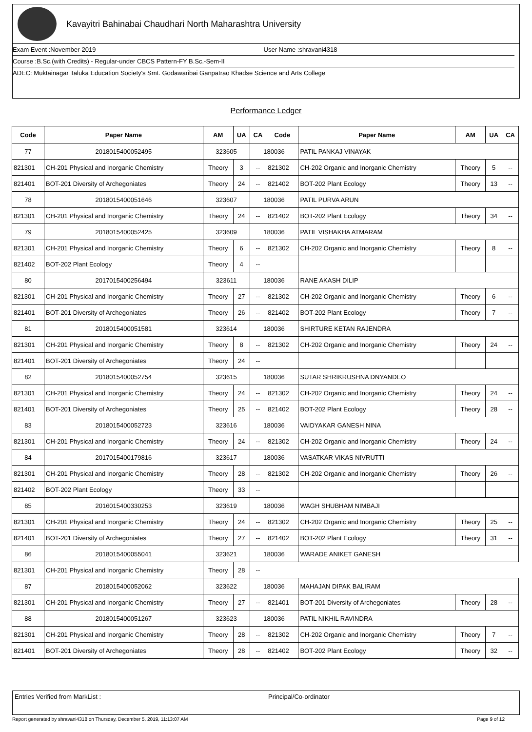Kavayitri Bahinabai Chaudhari North Maharashtra University
Exam Event :November-2019 User Name :shravani4318
Course :B.Sc.(with Credits) - Regular-under CBCS Pattern-FY B.Sc.-Sem-II
ADEC: Muktainagar Taluka Education Society's Smt. Godawaribai Ganpatrao Khadse Science and Arts College
Performance Ledger
| Code | Paper Name | AM | UA | CA | Code | Paper Name | AM | UA | CA |
| --- | --- | --- | --- | --- | --- | --- | --- | --- | --- |
| 77 | 2018015400052495 | 323605 | | 180036 | | PATIL PANKAJ VINAYAK | | | |
| 821301 | CH-201 Physical and Inorganic Chemistry | Theory | 3 | -- | 821302 | CH-202 Organic and Inorganic Chemistry | Theory | 5 | -- |
| 821401 | BOT-201 Diversity of Archegoniates | Theory | 24 | -- | 821402 | BOT-202 Plant Ecology | Theory | 13 | -- |
| 78 | 2018015400051646 | 323607 | | 180036 | | PATIL PURVA ARUN | | | |
| 821301 | CH-201 Physical and Inorganic Chemistry | Theory | 24 | -- | 821402 | BOT-202 Plant Ecology | Theory | 34 | -- |
| 79 | 2018015400052425 | 323609 | | 180036 | | PATIL VISHAKHA ATMARAM | | | |
| 821301 | CH-201 Physical and Inorganic Chemistry | Theory | 6 | -- | 821302 | CH-202 Organic and Inorganic Chemistry | Theory | 8 | -- |
| 821402 | BOT-202 Plant Ecology | Theory | 4 | -- | | | | | |
| 80 | 2017015400256494 | 323611 | | 180036 | | RANE AKASH DILIP | | | |
| 821301 | CH-201 Physical and Inorganic Chemistry | Theory | 27 | -- | 821302 | CH-202 Organic and Inorganic Chemistry | Theory | 6 | -- |
| 821401 | BOT-201 Diversity of Archegoniates | Theory | 26 | -- | 821402 | BOT-202 Plant Ecology | Theory | 7 | -- |
| 81 | 2018015400051581 | 323614 | | 180036 | | SHIRTURE KETAN RAJENDRA | | | |
| 821301 | CH-201 Physical and Inorganic Chemistry | Theory | 8 | -- | 821302 | CH-202 Organic and Inorganic Chemistry | Theory | 24 | -- |
| 821401 | BOT-201 Diversity of Archegoniates | Theory | 24 | -- | | | | | |
| 82 | 2018015400052754 | 323615 | | 180036 | | SUTAR SHRIKRUSHNA DNYANDEO | | | |
| 821301 | CH-201 Physical and Inorganic Chemistry | Theory | 24 | -- | 821302 | CH-202 Organic and Inorganic Chemistry | Theory | 24 | -- |
| 821401 | BOT-201 Diversity of Archegoniates | Theory | 25 | -- | 821402 | BOT-202 Plant Ecology | Theory | 28 | -- |
| 83 | 2018015400052723 | 323616 | | 180036 | | VAIDYAKAR GANESH NINA | | | |
| 821301 | CH-201 Physical and Inorganic Chemistry | Theory | 24 | -- | 821302 | CH-202 Organic and Inorganic Chemistry | Theory | 24 | -- |
| 84 | 2017015400179816 | 323617 | | 180036 | | VASATKAR VIKAS NIVRUTTI | | | |
| 821301 | CH-201 Physical and Inorganic Chemistry | Theory | 28 | -- | 821302 | CH-202 Organic and Inorganic Chemistry | Theory | 26 | -- |
| 821402 | BOT-202 Plant Ecology | Theory | 33 | -- | | | | | |
| 85 | 2016015400330253 | 323619 | | 180036 | | WAGH SHUBHAM NIMBAJI | | | |
| 821301 | CH-201 Physical and Inorganic Chemistry | Theory | 24 | -- | 821302 | CH-202 Organic and Inorganic Chemistry | Theory | 25 | -- |
| 821401 | BOT-201 Diversity of Archegoniates | Theory | 27 | -- | 821402 | BOT-202 Plant Ecology | Theory | 31 | -- |
| 86 | 2018015400055041 | 323621 | | 180036 | | WARADE ANIKET GANESH | | | |
| 821301 | CH-201 Physical and Inorganic Chemistry | Theory | 28 | -- | | | | | |
| 87 | 2018015400052062 | 323622 | | 180036 | | MAHAJAN DIPAK BALIRAM | | | |
| 821301 | CH-201 Physical and Inorganic Chemistry | Theory | 27 | -- | 821401 | BOT-201 Diversity of Archegoniates | Theory | 28 | -- |
| 88 | 2018015400051267 | 323623 | | 180036 | | PATIL NIKHIL RAVINDRA | | | |
| 821301 | CH-201 Physical and Inorganic Chemistry | Theory | 28 | -- | 821302 | CH-202 Organic and Inorganic Chemistry | Theory | 7 | -- |
| 821401 | BOT-201 Diversity of Archegoniates | Theory | 28 | -- | 821402 | BOT-202 Plant Ecology | Theory | 32 | -- |
Entries Verified from MarkList :
Principal/Co-ordinator
Report generated by shravani4318 on Thursday, December 5, 2019, 11:13:07 AM Page 9 of 12